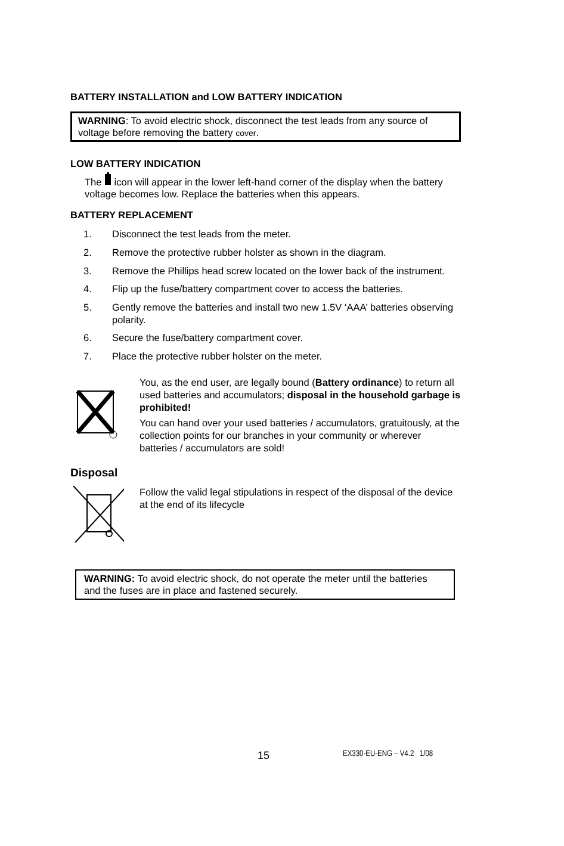BATTERY INSTALLATION and LOW BATTERY INDICATION
WARNING: To avoid electric shock, disconnect the test leads from any source of voltage before removing the battery cover.
LOW BATTERY INDICATION
The icon will appear in the lower left-hand corner of the display when the battery voltage becomes low. Replace the batteries when this appears.
BATTERY REPLACEMENT
1. Disconnect the test leads from the meter.
2. Remove the protective rubber holster as shown in the diagram.
3. Remove the Phillips head screw located on the lower back of the instrument.
4. Flip up the fuse/battery compartment cover to access the batteries.
5. Gently remove the batteries and install two new 1.5V ‘AAA’ batteries observing polarity.
6. Secure the fuse/battery compartment cover.
7. Place the protective rubber holster on the meter.
You, as the end user, are legally bound (Battery ordinance) to return all used batteries and accumulators; disposal in the household garbage is prohibited!
You can hand over your used batteries / accumulators, gratuitously, at the collection points for our branches in your community or wherever batteries / accumulators are sold!
Disposal
Follow the valid legal stipulations in respect of the disposal of the device at the end of its lifecycle
WARNING: To avoid electric shock, do not operate the meter until the batteries and the fuses are in place and fastened securely.
15 EX330-EU-ENG – V4.2 1/08